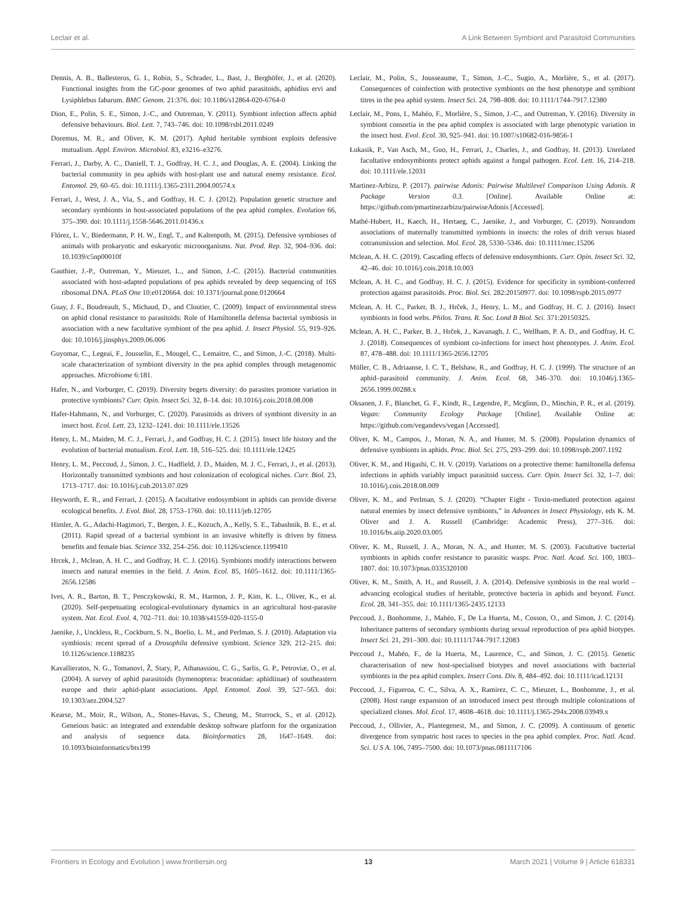Leclair et al. A Link Between Symbiont and Parasitoid Communities
Dennis, A. B., Ballesteros, G. I., Robin, S., Schrader, L., Bast, J., Berghöfer, J., et al. (2020). Functional insights from the GC-poor genomes of two aphid parasitoids, aphidius ervi and Lysiphlebus fabarum. BMC Genom. 21:376. doi: 10.1186/s12864-020-6764-0
Dion, E., Polin, S. E., Simon, J.-C., and Outreman, Y. (2011). Symbiont infection affects aphid defensive behaviours. Biol. Lett. 7, 743–746. doi: 10.1098/rsbl.2011.0249
Doremus, M. R., and Oliver, K. M. (2017). Aphid heritable symbiont exploits defensive mutualism. Appl. Environ. Microbiol. 83, e3216–e3276.
Ferrari, J., Darby, A. C., Daniell, T. J., Godfray, H. C. J., and Douglas, A. E. (2004). Linking the bacterial community in pea aphids with host-plant use and natural enemy resistance. Ecol. Entomol. 29, 60–65. doi: 10.1111/j.1365-2311.2004.00574.x
Ferrari, J., West, J. A., Via, S., and Godfray, H. C. J. (2012). Population genetic structure and secondary symbionts in host-associated populations of the pea aphid complex. Evolution 66, 375–390. doi: 10.1111/j.1558-5646.2011.01436.x
Flórez, L. V., Biedermann, P. H. W., Engl, T., and Kaltenpoth, M. (2015). Defensive symbioses of animals with prokaryotic and eukaryotic microorganisms. Nat. Prod. Rep. 32, 904–936. doi: 10.1039/c5np00010f
Gauthier, J.-P., Outreman, Y., Mieuzet, L., and Simon, J.-C. (2015). Bacterial communities associated with host-adapted populations of pea aphids revealed by deep sequencing of 16S ribosomal DNA. PLoS One 10:e0120664. doi: 10.1371/journal.pone.0120664
Guay, J. F., Boudreault, S., Michaud, D., and Cloutier, C. (2009). Impact of environmental stress on aphid clonal resistance to parasitoids: Role of Hamiltonella defensa bacterial symbiosis in association with a new facultative symbiont of the pea aphid. J. Insect Physiol. 55, 919–926. doi: 10.1016/j.jinsphys.2009.06.006
Guyomar, C., Legeai, F., Jousselin, E., Mougel, C., Lemaitre, C., and Simon, J.-C. (2018). Multi-scale characterization of symbiont diversity in the pea aphid complex through metagenomic approaches. Microbiome 6:181.
Hafer, N., and Vorburger, C. (2019). Diversity begets diversity: do parasites promote variation in protective symbionts? Curr. Opin. Insect Sci. 32, 8–14. doi: 10.1016/j.cois.2018.08.008
Hafer-Hahmann, N., and Vorburger, C. (2020). Parasitoids as drivers of symbiont diversity in an insect host. Ecol. Lett. 23, 1232–1241. doi: 10.1111/ele.13526
Henry, L. M., Maiden, M. C. J., Ferrari, J., and Godfray, H. C. J. (2015). Insect life history and the evolution of bacterial mutualism. Ecol. Lett. 18, 516–525. doi: 10.1111/ele.12425
Henry, L. M., Peccoud, J., Simon, J. C., Hadfield, J. D., Maiden, M. J. C., Ferrari, J., et al. (2013). Horizontally transmitted symbionts and host colonization of ecological niches. Curr. Biol. 23, 1713–1717. doi: 10.1016/j.cub.2013.07.029
Heyworth, E. R., and Ferrari, J. (2015). A facultative endosymbiont in aphids can provide diverse ecological benefits. J. Evol. Biol. 28, 1753–1760. doi: 10.1111/jeb.12705
Himler, A. G., Adachi-Hagimori, T., Bergen, J. E., Kozuch, A., Kelly, S. E., Tabashnik, B. E., et al. (2011). Rapid spread of a bacterial symbiont in an invasive whitefly is driven by fitness benefits and female bias. Science 332, 254–256. doi: 10.1126/science.1199410
Hrcek, J., Mclean, A. H. C., and Godfray, H. C. J. (2016). Symbionts modify interactions between insects and natural enemies in the field. J. Anim. Ecol. 85, 1605–1612. doi: 10.1111/1365-2656.12586
Ives, A. R., Barton, B. T., Penczykowski, R. M., Harmon, J. P., Kim, K. L., Oliver, K., et al. (2020). Self-perpetuating ecological-evolutionary dynamics in an agricultural host-parasite system. Nat. Ecol. Evol. 4, 702–711. doi: 10.1038/s41559-020-1155-0
Jaenike, J., Unckless, R., Cockburn, S. N., Boelio, L. M., and Perlman, S. J. (2010). Adaptation via symbiosis: recent spread of a Drosophila defensive symbiont. Science 329, 212–215. doi: 10.1126/science.1188235
Kavallieratos, N. G., Tomanovi, Ž, Stary, P., Athanassiou, C. G., Sarlis, G. P., Petroviæ, O., et al. (2004). A survey of aphid parasitoids (hymenoptera: braconidae: aphidiinae) of southeastern europe and their aphid-plant associations. Appl. Entomol. Zool. 39, 527–563. doi: 10.1303/aez.2004.527
Kearse, M., Moir, R., Wilson, A., Stones-Havas, S., Cheung, M., Sturrock, S., et al. (2012). Geneious basic: an integrated and extendable desktop software platform for the organization and analysis of sequence data. Bioinformatics 28, 1647–1649. doi: 10.1093/bioinformatics/bts199
Leclair, M., Polin, S., Jousseaume, T., Simon, J.-C., Sugio, A., Morlière, S., et al. (2017). Consequences of coinfection with protective symbionts on the host phenotype and symbiont titres in the pea aphid system. Insect Sci. 24, 798–808. doi: 10.1111/1744-7917.12380
Leclair, M., Pons, I., Mahéo, F., Morlière, S., Simon, J.-C., and Outreman, Y. (2016). Diversity in symbiont consortia in the pea aphid complex is associated with large phenotypic variation in the insect host. Evol. Ecol. 30, 925–941. doi: 10.1007/s10682-016-9856-1
Łukasik, P., Van Asch, M., Guo, H., Ferrari, J., Charles, J., and Godfray, H. (2013). Unrelated facultative endosymbionts protect aphids against a fungal pathogen. Ecol. Lett. 16, 214–218. doi: 10.1111/ele.12031
Martinez-Arbizu, P. (2017). pairwise Adonis: Pairwise Multilevel Comparison Using Adonis. R Package Version 0.3. [Online]. Available Online at: https://github.com/pmartinezarbizu/pairwiseAdonis [Accessed].
Mathé-Hubert, H., Kaech, H., Hertaeg, C., Jaenike, J., and Vorburger, C. (2019). Nonrandom associations of maternally transmitted symbionts in insects: the roles of drift versus biased cotransmission and selection. Mol. Ecol. 28, 5330–5346. doi: 10.1111/mec.15206
Mclean, A. H. C. (2019). Cascading effects of defensive endosymbionts. Curr. Opin. Insect Sci. 32, 42–46. doi: 10.1016/j.cois.2018.10.003
Mclean, A. H. C., and Godfray, H. C. J. (2015). Evidence for specificity in symbiont-conferred protection against parasitoids. Proc. Biol. Sci. 282:20150977. doi: 10.1098/rspb.2015.0977
Mclean, A. H. C., Parker, B. J., Hrček, J., Henry, L. M., and Godfray, H. C. J. (2016). Insect symbionts in food webs. Philos. Trans. R. Soc. Lond B Biol. Sci. 371:20150325.
Mclean, A. H. C., Parker, B. J., Hrček, J., Kavanagh, J. C., Wellham, P. A. D., and Godfray, H. C. J. (2018). Consequences of symbiont co-infections for insect host phenotypes. J. Anim. Ecol. 87, 478–488. doi: 10.1111/1365-2656.12705
Müller, C. B., Adriaanse, I. C. T., Belshaw, R., and Godfray, H. C. J. (1999). The structure of an aphid–parasitoid community. J. Anim. Ecol. 68, 346–370. doi: 10.1046/j.1365-2656.1999.00288.x
Oksanen, J. F., Blanchet, G. F., Kindt, R., Legendre, P., Mcglinn, D., Minchin, P. R., et al. (2019). Vegan: Community Ecology Package [Online]. Available Online at: https://github.com/vegandevs/vegan [Accessed].
Oliver, K. M., Campos, J., Moran, N. A., and Hunter, M. S. (2008). Population dynamics of defensive symbionts in aphids. Proc. Biol. Sci. 275, 293–299. doi: 10.1098/rspb.2007.1192
Oliver, K. M., and Higashi, C. H. V. (2019). Variations on a protective theme: hamiltonella defensa infections in aphids variably impact parasitoid success. Curr. Opin. Insect Sci. 32, 1–7. doi: 10.1016/j.cois.2018.08.009
Oliver, K. M., and Perlman, S. J. (2020). “Chapter Eight - Toxin-mediated protection against natural enemies by insect defensive symbionts,” in Advances in Insect Physiology, eds K. M. Oliver and J. A. Russell (Cambridge: Academic Press), 277–316. doi: 10.1016/bs.aiip.2020.03.005
Oliver, K. M., Russell, J. A., Moran, N. A., and Hunter, M. S. (2003). Facultative bacterial symbionts in aphids confer resistance to parasitic wasps. Proc. Natl. Acad. Sci. 100, 1803–1807. doi: 10.1073/pnas.0335320100
Oliver, K. M., Smith, A. H., and Russell, J. A. (2014). Defensive symbiosis in the real world – advancing ecological studies of heritable, protective bacteria in aphids and beyond. Funct. Ecol. 28, 341–355. doi: 10.1111/1365-2435.12133
Peccoud, J., Bonhomme, J., Mahéo, F., De La Huerta, M., Cosson, O., and Simon, J. C. (2014). Inheritance patterns of secondary symbionts during sexual reproduction of pea aphid biotypes. Insect Sci. 21, 291–300. doi: 10.1111/1744-7917.12083
Peccoud J., Mahéo, F., de la Huerta, M., Laurence, C., and Simon, J. C. (2015). Genetic characterisation of new host-specialised biotypes and novel associations with bacterial symbionts in the pea aphid complex. Insect Cons. Div. 8, 484–492. doi: 10.1111/icad.12131
Peccoud, J., Figueroa, C. C., Silva, A. X., Ramirez, C. C., Mieuzet, L., Bonhomme, J., et al. (2008). Host range expansion of an introduced insect pest through multiple colonizations of specialized clones. Mol. Ecol. 17, 4608–4618. doi: 10.1111/j.1365-294x.2008.03949.x
Peccoud, J., Ollivier, A., Plantegenest, M., and Simon, J. C. (2009). A continuum of genetic divergence from sympatric host races to species in the pea aphid complex. Proc. Natl. Acad. Sci. U S A. 106, 7495–7500. doi: 10.1073/pnas.0811117106
Frontiers in Ecology and Evolution | www.frontiersin.org 13 March 2021 | Volume 9 | Article 618331